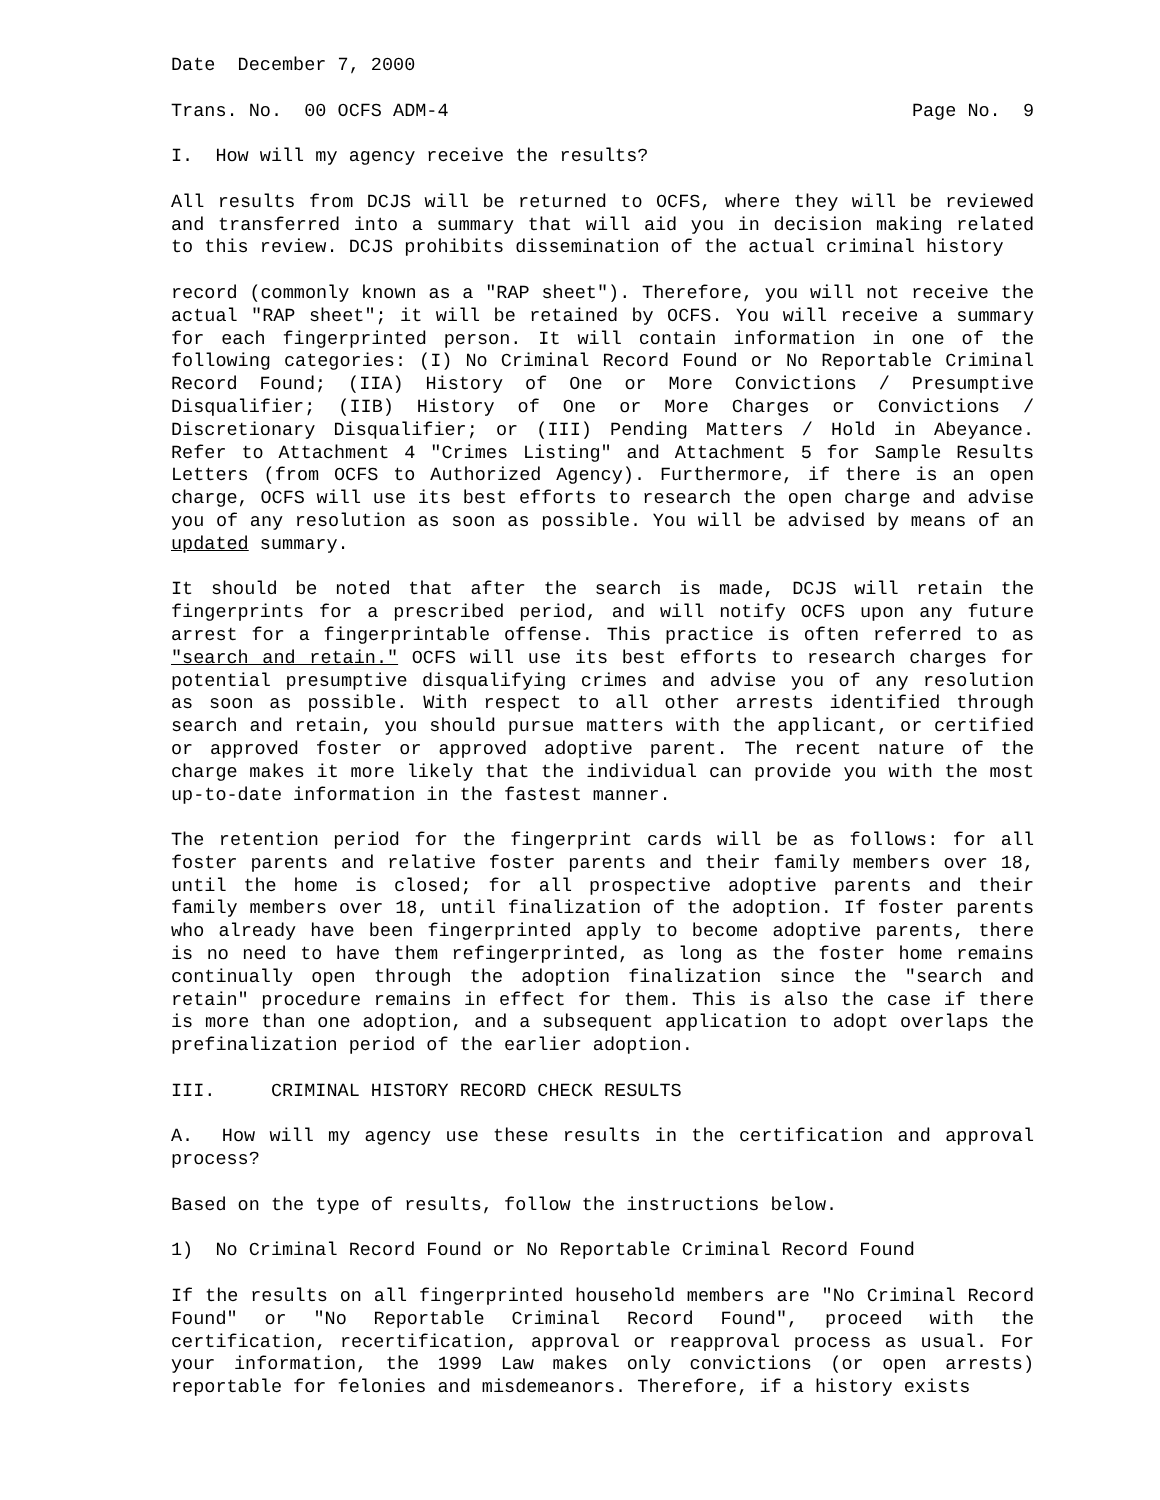Date December 7, 2000
Trans. No. 00 OCFS ADM-4 Page No. 9
I. How will my agency receive the results?
All results from DCJS will be returned to OCFS, where they will be reviewed and transferred into a summary that will aid you in decision making related to this review. DCJS prohibits dissemination of the actual criminal history
record (commonly known as a "RAP sheet"). Therefore, you will not receive the actual "RAP sheet"; it will be retained by OCFS. You will receive a summary for each fingerprinted person. It will contain information in one of the following categories: (I) No Criminal Record Found or No Reportable Criminal Record Found; (IIA) History of One or More Convictions / Presumptive Disqualifier; (IIB) History of One or More Charges or Convictions / Discretionary Disqualifier; or (III) Pending Matters / Hold in Abeyance. Refer to Attachment 4 "Crimes Listing" and Attachment 5 for Sample Results Letters (from OCFS to Authorized Agency). Furthermore, if there is an open charge, OCFS will use its best efforts to research the open charge and advise you of any resolution as soon as possible. You will be advised by means of an updated summary.
It should be noted that after the search is made, DCJS will retain the fingerprints for a prescribed period, and will notify OCFS upon any future arrest for a fingerprintable offense. This practice is often referred to as "search and retain." OCFS will use its best efforts to research charges for potential presumptive disqualifying crimes and advise you of any resolution as soon as possible. With respect to all other arrests identified through search and retain, you should pursue matters with the applicant, or certified or approved foster or approved adoptive parent. The recent nature of the charge makes it more likely that the individual can provide you with the most up-to-date information in the fastest manner.
The retention period for the fingerprint cards will be as follows: for all foster parents and relative foster parents and their family members over 18, until the home is closed; for all prospective adoptive parents and their family members over 18, until finalization of the adoption. If foster parents who already have been fingerprinted apply to become adoptive parents, there is no need to have them refingerprinted, as long as the foster home remains continually open through the adoption finalization since the "search and retain" procedure remains in effect for them. This is also the case if there is more than one adoption, and a subsequent application to adopt overlaps the prefinalization period of the earlier adoption.
III. CRIMINAL HISTORY RECORD CHECK RESULTS
A. How will my agency use these results in the certification and approval process?
Based on the type of results, follow the instructions below.
1) No Criminal Record Found or No Reportable Criminal Record Found
If the results on all fingerprinted household members are "No Criminal Record Found" or "No Reportable Criminal Record Found", proceed with the certification, recertification, approval or reapproval process as usual. For your information, the 1999 Law makes only convictions (or open arrests) reportable for felonies and misdemeanors. Therefore, if a history exists